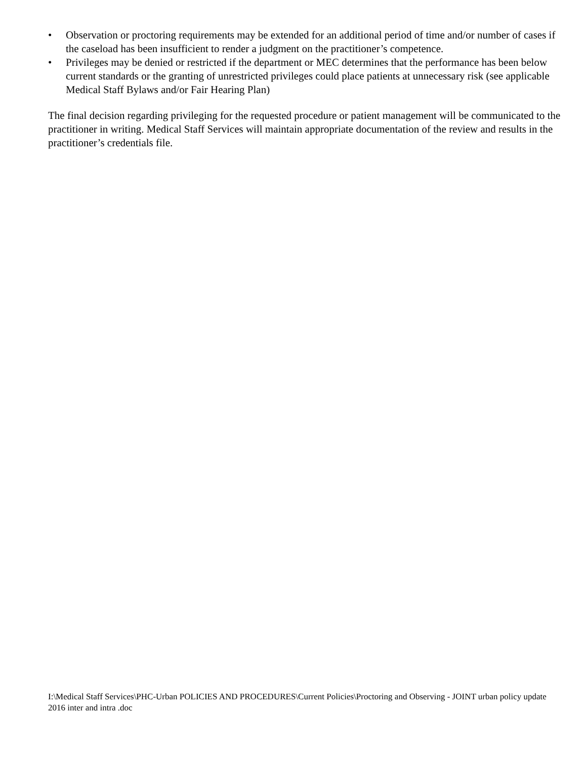• Observation or proctoring requirements may be extended for an additional period of time and/or number of cases if the caseload has been insufficient to render a judgment on the practitioner’s competence.
• Privileges may be denied or restricted if the department or MEC determines that the performance has been below current standards or the granting of unrestricted privileges could place patients at unnecessary risk (see applicable Medical Staff Bylaws and/or Fair Hearing Plan)
The final decision regarding privileging for the requested procedure or patient management will be communicated to the practitioner in writing. Medical Staff Services will maintain appropriate documentation of the review and results in the practitioner’s credentials file.
I:\Medical Staff Services\PHC-Urban POLICIES AND PROCEDURES\Current Policies\Proctoring and Observing - JOINT urban policy update 2016 inter and intra .doc